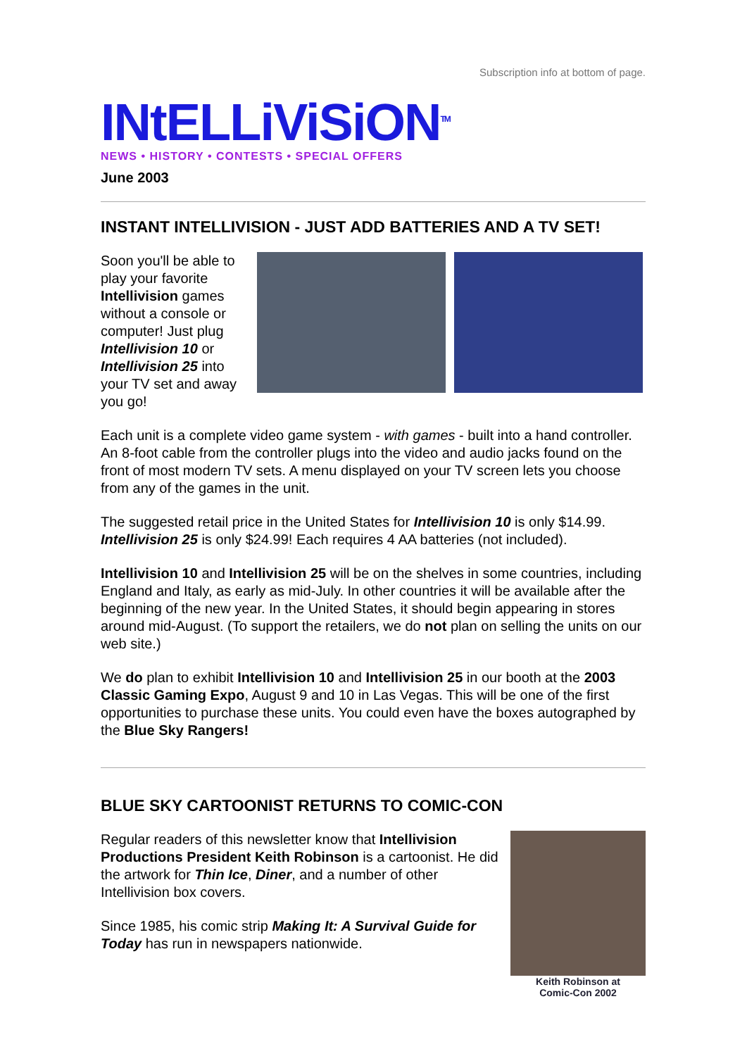Subscription info at bottom of page.
INtELLiViSiON<sup>TM</sup>
NEWS • HISTORY • CONTESTS • SPECIAL OFFERS
June 2003
INSTANT INTELLIVISION - JUST ADD BATTERIES AND A TV SET!
Soon you'll be able to play your favorite Intellivision games without a console or computer! Just plug Intellivision 10 or Intellivision 25 into your TV set and away you go!
Each unit is a complete video game system - with games - built into a hand controller. An 8-foot cable from the controller plugs into the video and audio jacks found on the front of most modern TV sets. A menu displayed on your TV screen lets you choose from any of the games in the unit.
The suggested retail price in the United States for Intellivision 10 is only $14.99. Intellivision 25 is only $24.99! Each requires 4 AA batteries (not included).
Intellivision 10 and Intellivision 25 will be on the shelves in some countries, including England and Italy, as early as mid-July. In other countries it will be available after the beginning of the new year. In the United States, it should begin appearing in stores around mid-August. (To support the retailers, we do not plan on selling the units on our web site.)
We do plan to exhibit Intellivision 10 and Intellivision 25 in our booth at the 2003 Classic Gaming Expo, August 9 and 10 in Las Vegas. This will be one of the first opportunities to purchase these units. You could even have the boxes autographed by the Blue Sky Rangers!
BLUE SKY CARTOONIST RETURNS TO COMIC-CON
Regular readers of this newsletter know that Intellivision Productions President Keith Robinson is a cartoonist. He did the artwork for Thin Ice, Diner, and a number of other Intellivision box covers.
Since 1985, his comic strip Making It: A Survival Guide for Today has run in newspapers nationwide.
Keith Robinson at
Comic-Con 2002